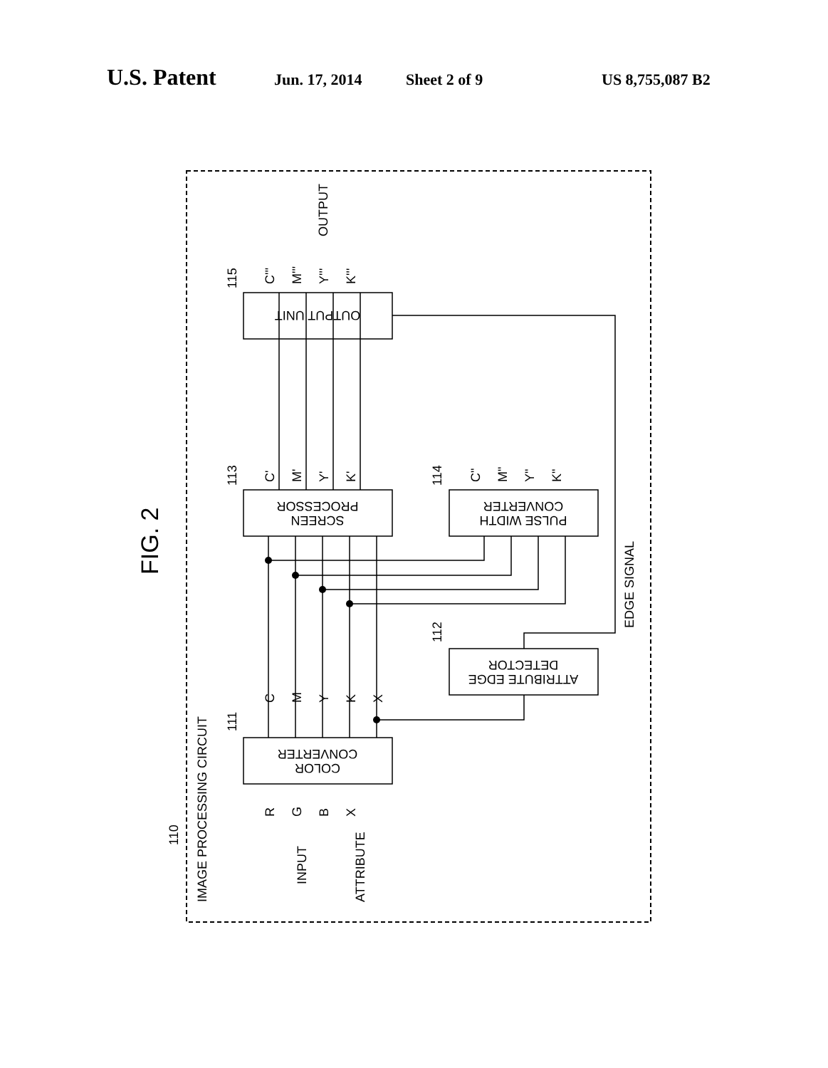U.S. Patent Jun. 17, 2014 Sheet 2 of 9 US 8,755,087 B2
OUTPUT UNIT
SCREEN
PROCESSOR
PULSE WIDTH
CONVERTER
ATTRIBUTE EDGE
DETECTOR
COLOR
CONVERTER
FIG. 2
IMAGE PROCESSING CIRCUIT
INPUT
ATTRIBUTE
OUTPUT
EDGE SIGNAL
110
111
112
113
114
115
C
M
Y
K
X
R
G
B
X
C'
M'
Y'
K'
C"
M"
Y"
K"
C'''
M'''
Y'''
K'''